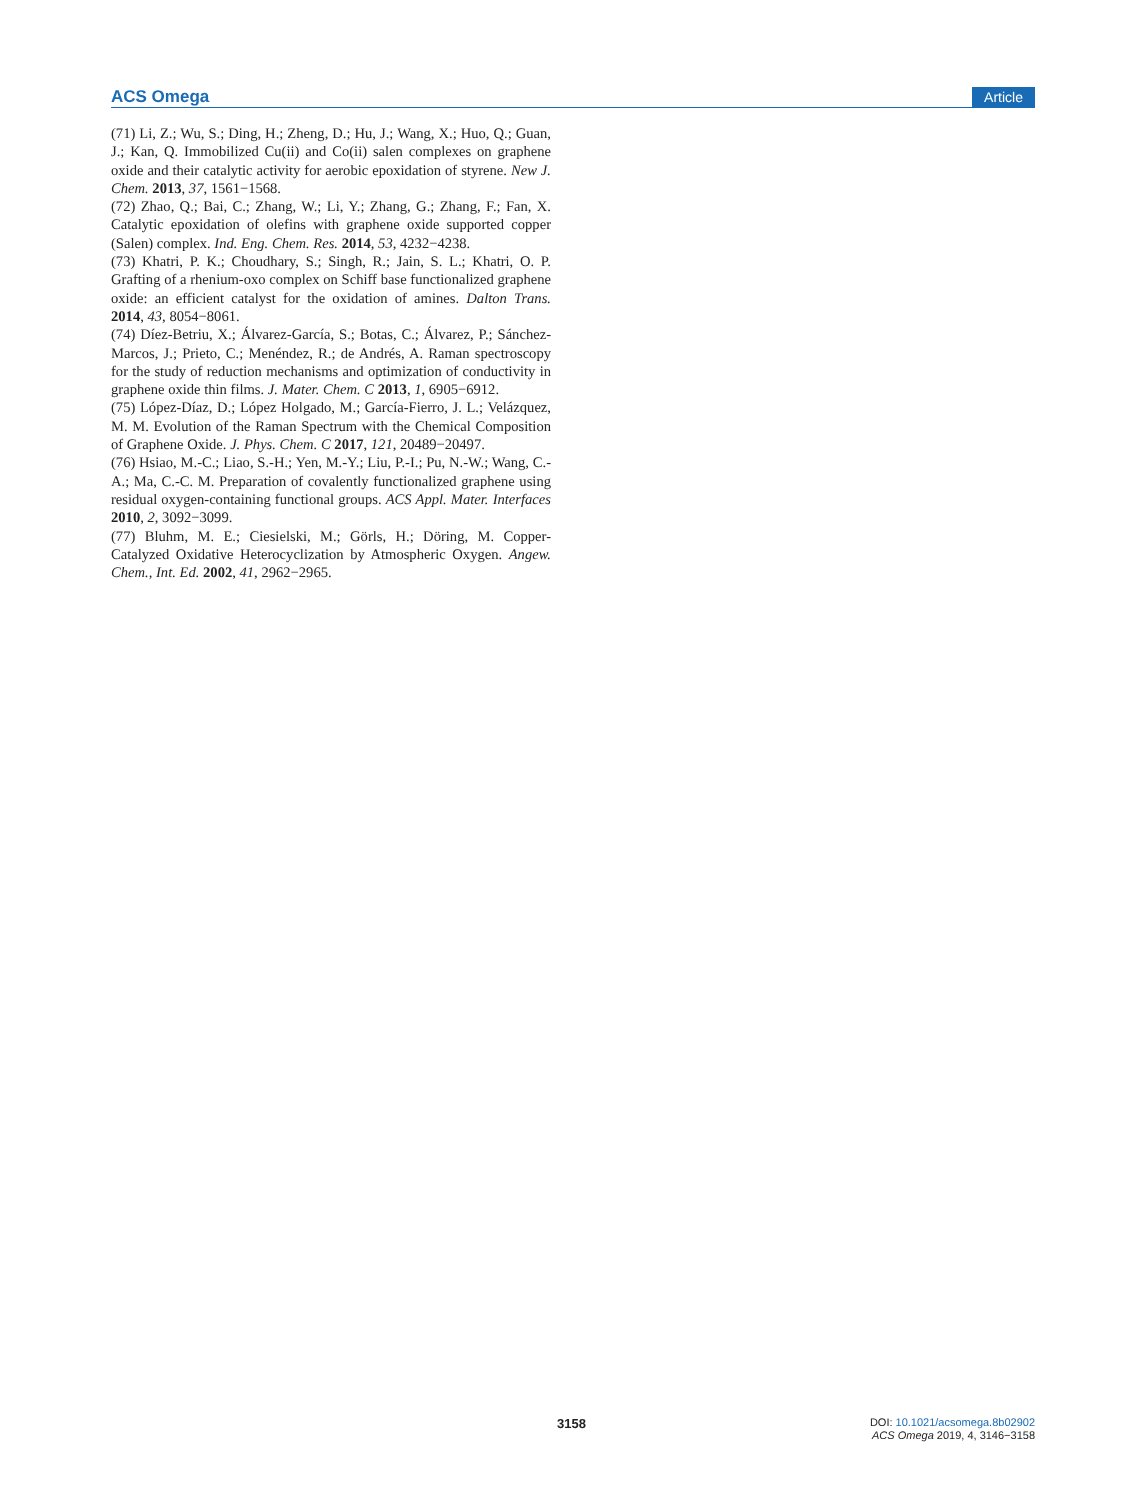ACS Omega Article
(71) Li, Z.; Wu, S.; Ding, H.; Zheng, D.; Hu, J.; Wang, X.; Huo, Q.; Guan, J.; Kan, Q. Immobilized Cu(ii) and Co(ii) salen complexes on graphene oxide and their catalytic activity for aerobic epoxidation of styrene. New J. Chem. 2013, 37, 1561−1568.
(72) Zhao, Q.; Bai, C.; Zhang, W.; Li, Y.; Zhang, G.; Zhang, F.; Fan, X. Catalytic epoxidation of olefins with graphene oxide supported copper (Salen) complex. Ind. Eng. Chem. Res. 2014, 53, 4232−4238.
(73) Khatri, P. K.; Choudhary, S.; Singh, R.; Jain, S. L.; Khatri, O. P. Grafting of a rhenium-oxo complex on Schiff base functionalized graphene oxide: an efficient catalyst for the oxidation of amines. Dalton Trans. 2014, 43, 8054−8061.
(74) Díez-Betriu, X.; Álvarez-García, S.; Botas, C.; Álvarez, P.; Sánchez-Marcos, J.; Prieto, C.; Menéndez, R.; de Andrés, A. Raman spectroscopy for the study of reduction mechanisms and optimization of conductivity in graphene oxide thin films. J. Mater. Chem. C 2013, 1, 6905−6912.
(75) López-Díaz, D.; López Holgado, M.; García-Fierro, J. L.; Velázquez, M. M. Evolution of the Raman Spectrum with the Chemical Composition of Graphene Oxide. J. Phys. Chem. C 2017, 121, 20489−20497.
(76) Hsiao, M.-C.; Liao, S.-H.; Yen, M.-Y.; Liu, P.-I.; Pu, N.-W.; Wang, C.-A.; Ma, C.-C. M. Preparation of covalently functionalized graphene using residual oxygen-containing functional groups. ACS Appl. Mater. Interfaces 2010, 2, 3092−3099.
(77) Bluhm, M. E.; Ciesielski, M.; Görls, H.; Döring, M. Copper-Catalyzed Oxidative Heterocyclization by Atmospheric Oxygen. Angew. Chem., Int. Ed. 2002, 41, 2962−2965.
3158
DOI: 10.1021/acsomega.8b02902
ACS Omega 2019, 4, 3146−3158